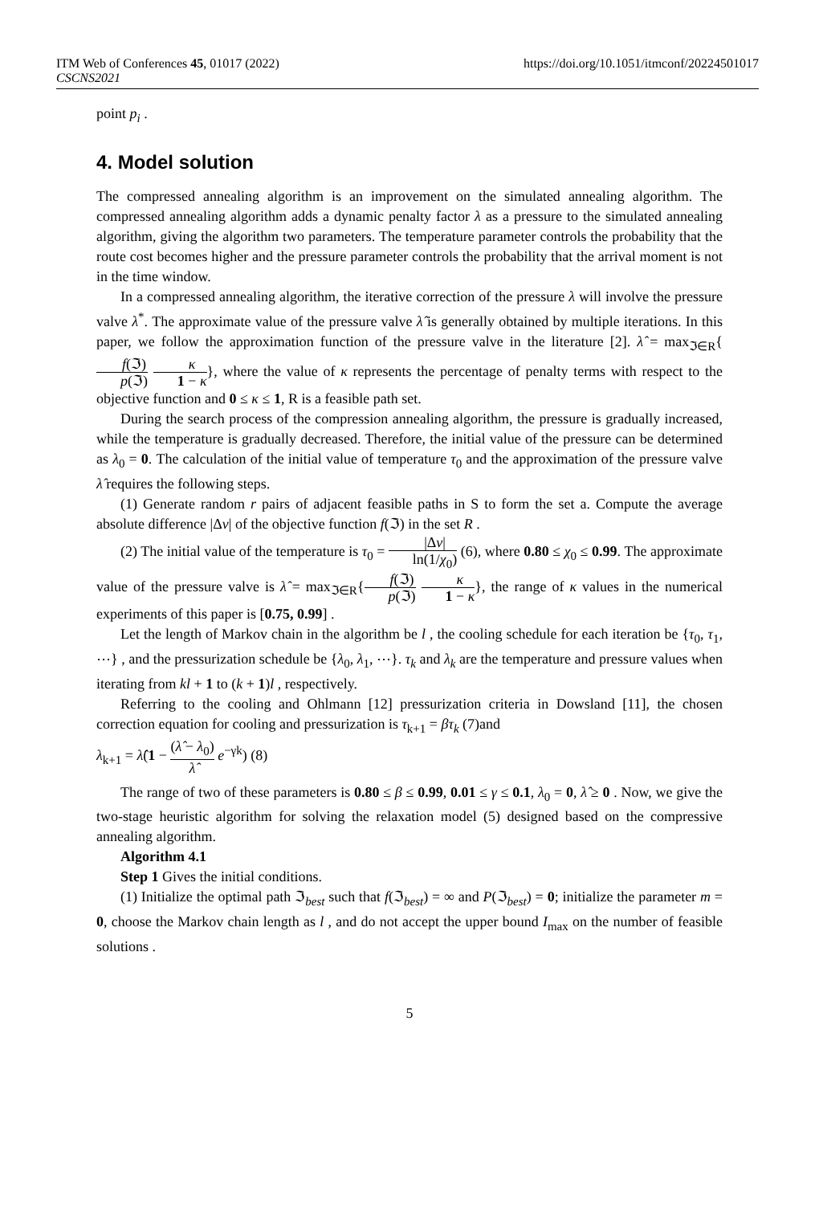ITM Web of Conferences 45, 01017 (2022)
CSCNS2021
https://doi.org/10.1051/itmconf/20224501017
point p<sub>i</sub> .
4. Model solution
The compressed annealing algorithm is an improvement on the simulated annealing algorithm. The compressed annealing algorithm adds a dynamic penalty factor λ as a pressure to the simulated annealing algorithm, giving the algorithm two parameters. The temperature parameter controls the probability that the route cost becomes higher and the pressure parameter controls the probability that the arrival moment is not in the time window.
In a compressed annealing algorithm, the iterative correction of the pressure λ will involve the pressure valve λ<sup>*</sup>. The approximate value of the pressure valve λ̂ is generally obtained by multiple iterations. In this paper, we follow the approximation function of the pressure valve in the literature [2]. λ̂ = max<sub>ℑ∈R</sub>{f(ℑ) p(ℑ) κ 1 − κ}, where the value of κ represents the percentage of penalty terms with respect to the objective function and 0 ≤ κ ≤ 1, R is a feasible path set.
During the search process of the compression annealing algorithm, the pressure is gradually increased, while the temperature is gradually decreased. Therefore, the initial value of the pressure can be determined as λ<sub>0</sub> = 0. The calculation of the initial value of temperature τ<sub>0</sub> and the approximation of the pressure valve λ̂ requires the following steps.
(1) Generate random r pairs of adjacent feasible paths in S to form the set a. Compute the average absolute difference |Δv| of the objective function f(ℑ) in the set R .
(2) The initial value of the temperature is τ<sub>0</sub> = |Δv| ln(1/χ<sub>0</sub>) (6), where 0.80 ≤ χ<sub>0</sub> ≤ 0.99. The approximate value of the pressure valve is λ̂ = max<sub>ℑ∈R</sub>{f(ℑ) p(ℑ) κ 1 − κ}, the range of κ values in the numerical experiments of this paper is [0.75, 0.99] .
Let the length of Markov chain in the algorithm be l , the cooling schedule for each iteration be {τ<sub>0</sub>, τ<sub>1</sub>, ⋯} , and the pressurization schedule be {λ<sub>0</sub>, λ<sub>1</sub>, ⋯}. τ<sub>k</sub> and λ<sub>k</sub> are the temperature and pressure values when iterating from kl + 1 to (k + 1)l , respectively.
Referring to the cooling and Ohlmann [12] pressurization criteria in Dowsland [11], the chosen correction equation for cooling and pressurization is τ<sub>k+1</sub> = βτ<sub>k</sub> (7)and
λ<sub>k+1</sub> = λ̂(1 − (λ̂ − λ<sub>0</sub>) λ̂ e<sup>−γk</sup>) (8)
The range of two of these parameters is 0.80 ≤ β ≤ 0.99, 0.01 ≤ γ ≤ 0.1, λ<sub>0</sub> = 0, λ̂ ≥ 0 . Now, we give the two-stage heuristic algorithm for solving the relaxation model (5) designed based on the compressive annealing algorithm.
Algorithm 4.1
Step 1 Gives the initial conditions.
(1) Initialize the optimal path ℑ<sub>best</sub> such that f(ℑ<sub>best</sub>) = ∞ and P(ℑ<sub>best</sub>) = 0; initialize the parameter m = 0, choose the Markov chain length as l , and do not accept the upper bound I<sub>max</sub> on the number of feasible solutions .
5